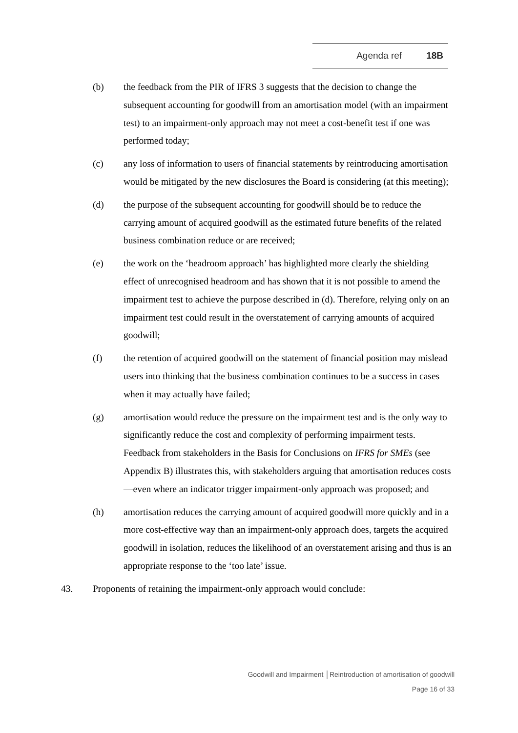Agenda ref 18B
(b) the feedback from the PIR of IFRS 3 suggests that the decision to change the subsequent accounting for goodwill from an amortisation model (with an impairment test) to an impairment-only approach may not meet a cost-benefit test if one was performed today;
(c) any loss of information to users of financial statements by reintroducing amortisation would be mitigated by the new disclosures the Board is considering (at this meeting);
(d) the purpose of the subsequent accounting for goodwill should be to reduce the carrying amount of acquired goodwill as the estimated future benefits of the related business combination reduce or are received;
(e) the work on the ‘headroom approach’ has highlighted more clearly the shielding effect of unrecognised headroom and has shown that it is not possible to amend the impairment test to achieve the purpose described in (d). Therefore, relying only on an impairment test could result in the overstatement of carrying amounts of acquired goodwill;
(f) the retention of acquired goodwill on the statement of financial position may mislead users into thinking that the business combination continues to be a success in cases when it may actually have failed;
(g) amortisation would reduce the pressure on the impairment test and is the only way to significantly reduce the cost and complexity of performing impairment tests. Feedback from stakeholders in the Basis for Conclusions on IFRS for SMEs (see Appendix B) illustrates this, with stakeholders arguing that amortisation reduces costs—even where an indicator trigger impairment-only approach was proposed; and
(h) amortisation reduces the carrying amount of acquired goodwill more quickly and in a more cost-effective way than an impairment-only approach does, targets the acquired goodwill in isolation, reduces the likelihood of an overstatement arising and thus is an appropriate response to the ‘too late’ issue.
43. Proponents of retaining the impairment-only approach would conclude:
Goodwill and Impairment │Reintroduction of amortisation of goodwill
Page 16 of 33